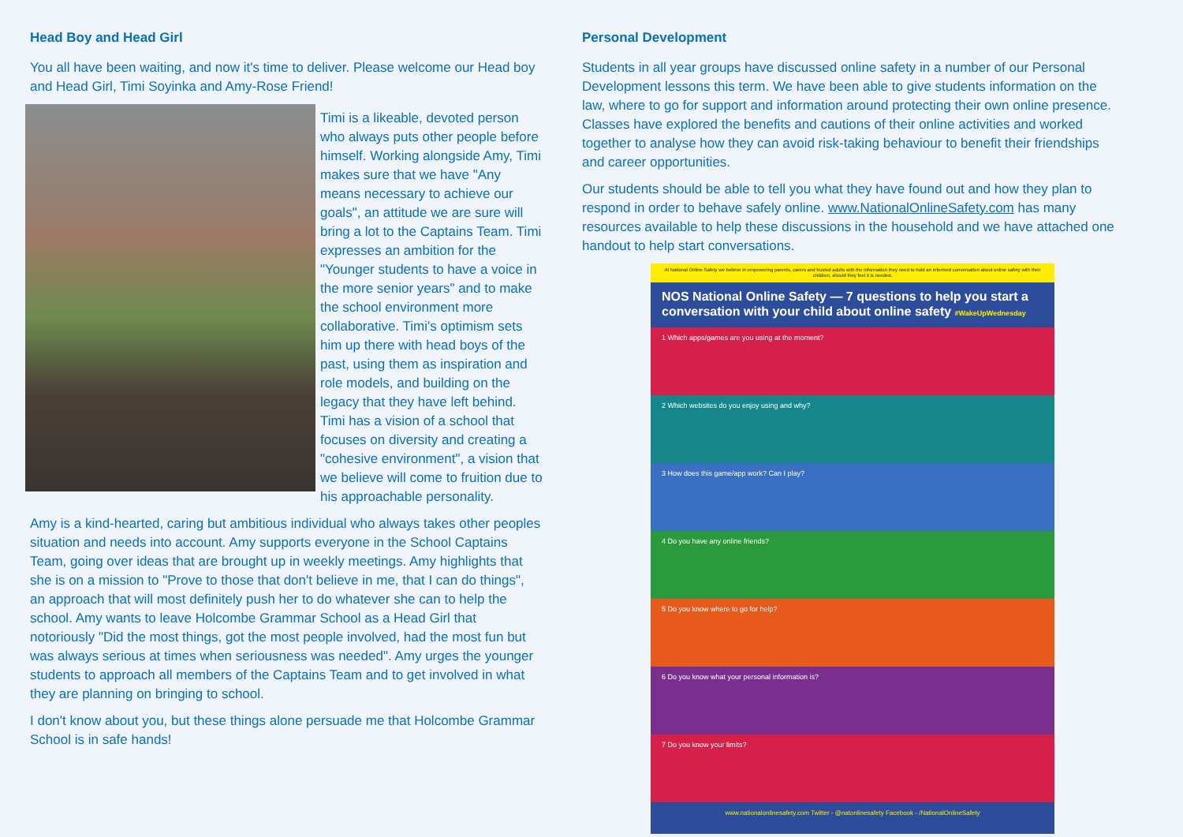Head Boy and Head Girl
You all have been waiting, and now it's time to deliver. Please welcome our Head boy and Head Girl, Timi Soyinka and Amy-Rose Friend!
Timi is a likeable, devoted person who always puts other people before himself. Working alongside Amy, Timi makes sure that we have "Any means necessary to achieve our goals", an attitude we are sure will bring a lot to the Captains Team. Timi expresses an ambition for the "Younger students to have a voice in the more senior years" and to make the school environment more collaborative. Timi's optimism sets him up there with head boys of the past, using them as inspiration and role models, and building on the legacy that they have left behind. Timi has a vision of a school that focuses on diversity and creating a "cohesive environment", a vision that we believe will come to fruition due to his approachable personality.
Amy is a kind-hearted, caring but ambitious individual who always takes other peoples situation and needs into account. Amy supports everyone in the School Captains Team, going over ideas that are brought up in weekly meetings. Amy highlights that she is on a mission to "Prove to those that don't believe in me, that I can do things", an approach that will most definitely push her to do whatever she can to help the school. Amy wants to leave Holcombe Grammar School as a Head Girl that notoriously "Did the most things, got the most people involved, had the most fun but was always serious at times when seriousness was needed". Amy urges the younger students to approach all members of the Captains Team and to get involved in what they are planning on bringing to school.
I don't know about you, but these things alone persuade me that Holcombe Grammar School is in safe hands!
Personal Development
Students in all year groups have discussed online safety in a number of our Personal Development lessons this term. We have been able to give students information on the law, where to go for support and information around protecting their own online presence. Classes have explored the benefits and cautions of their online activities and worked together to analyse how they can avoid risk-taking behaviour to benefit their friendships and career opportunities.
Our students should be able to tell you what they have found out and how they plan to respond in order to behave safely online. www.NationalOnlineSafety.com has many resources available to help these discussions in the household and we have attached one handout to help start conversations.
At National Online Safety we believe in empowering parents, carers and trusted adults with the information they need to hold an informed conversation about online safety with their children, should they feel it is needed.
NOS National Online Safety — 7 questions to help you start a conversation with your child about online safety #WakeUpWednesday
1 Which apps/games are you using at the moment?
2 Which websites do you enjoy using and why?
3 How does this game/app work? Can I play?
4 Do you have any online friends?
5 Do you know where to go for help?
6 Do you know what your personal information is?
7 Do you know your limits?
www.nationalonlinesafety.com Twitter - @natonlinesafety Facebook - /NationalOnlineSafety